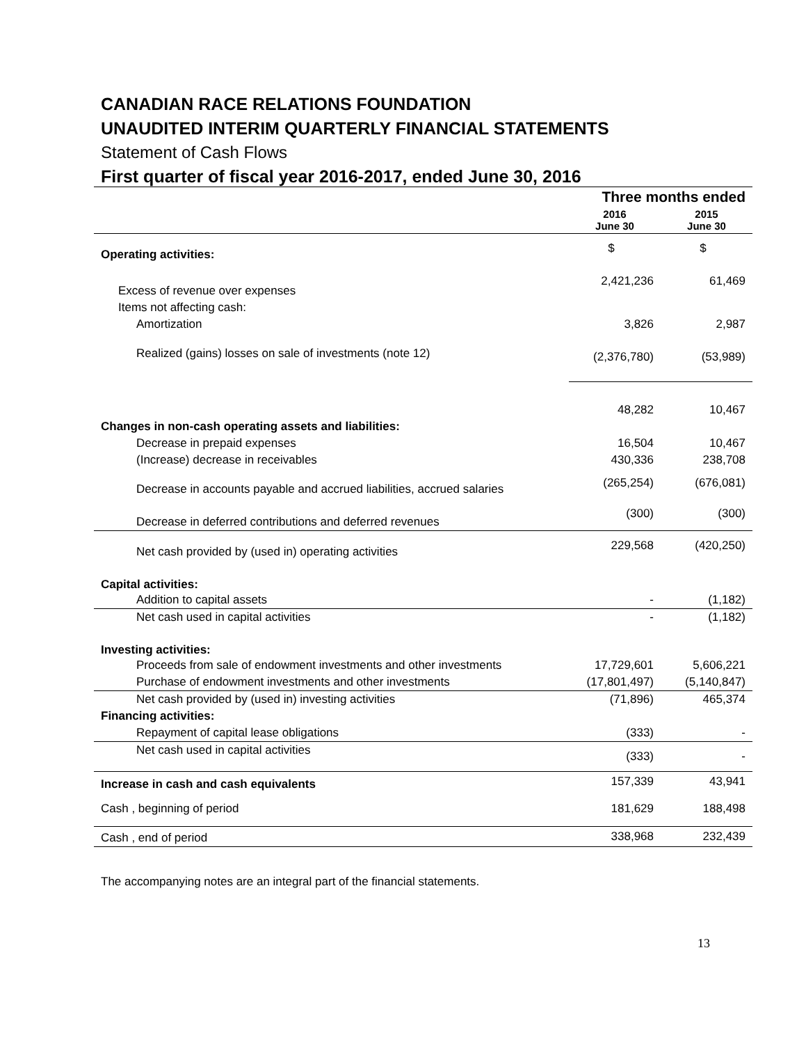CANADIAN RACE RELATIONS FOUNDATION
UNAUDITED INTERIM QUARTERLY FINANCIAL STATEMENTS
Statement of Cash Flows
First quarter of fiscal year 2016-2017, ended June 30, 2016
| | Three months ended | |
| --- | --- | --- |
| | 2016 June 30 | 2015 June 30 |
| Operating activities: | $ | $ |
| Excess of revenue over expenses | 2,421,236 | 61,469 |
| Items not affecting cash: | | |
| Amortization | 3,826 | 2,987 |
| Realized (gains) losses on sale of investments (note 12) | (2,376,780) | (53,989) |
| | 48,282 | 10,467 |
| Changes in non-cash operating assets and liabilities: | | |
| Decrease in prepaid expenses | 16,504 | 10,467 |
| (Increase) decrease in receivables | 430,336 | 238,708 |
| Decrease in accounts payable and accrued liabilities, accrued salaries | (265,254) | (676,081) |
| Decrease in deferred contributions and deferred revenues | (300) | (300) |
| Net cash provided by (used in) operating activities | 229,568 | (420,250) |
| Capital activities: | | |
| Addition to capital assets | - | (1,182) |
| Net cash used in capital activities | - | (1,182) |
| Investing activities: | | |
| Proceeds from sale of endowment investments and other investments | 17,729,601 | 5,606,221 |
| Purchase of endowment investments and other investments | (17,801,497) | (5,140,847) |
| Net cash provided by (used in) investing activities | (71,896) | 465,374 |
| Financing activities: | | |
| Repayment of capital lease obligations | (333) | - |
| Net cash used in capital activities | (333) | - |
| Increase in cash and cash equivalents | 157,339 | 43,941 |
| Cash , beginning of period | 181,629 | 188,498 |
| Cash , end of period | 338,968 | 232,439 |
The accompanying notes are an integral part of the financial statements.
13